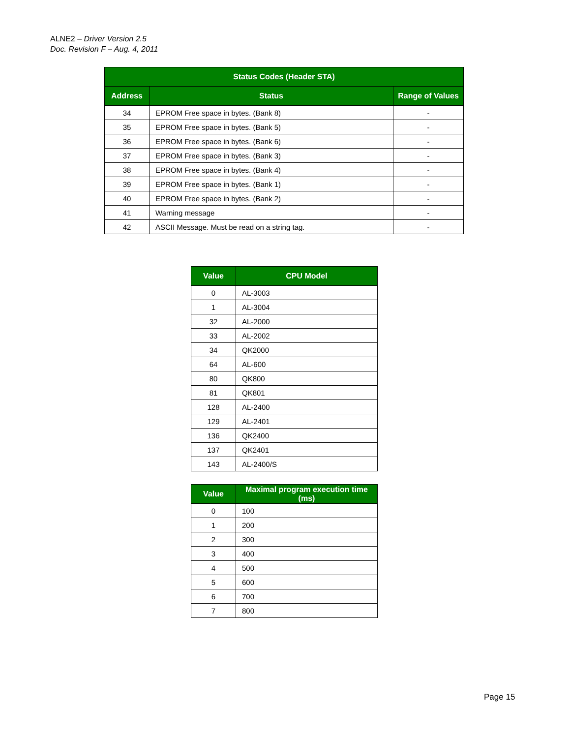ALNE2 – Driver Version 2.5
Doc. Revision F – Aug. 4, 2011
| Status Codes (Header STA) | | |
| --- | --- | --- |
| Address | Status | Range of Values |
| 34 | EPROM Free space in bytes. (Bank 8) | - |
| 35 | EPROM Free space in bytes. (Bank 5) | - |
| 36 | EPROM Free space in bytes. (Bank 6) | - |
| 37 | EPROM Free space in bytes. (Bank 3) | - |
| 38 | EPROM Free space in bytes. (Bank 4) | - |
| 39 | EPROM Free space in bytes. (Bank 1) | - |
| 40 | EPROM Free space in bytes. (Bank 2) | - |
| 41 | Warning message | - |
| 42 | ASCII Message. Must be read on a string tag. | - |
| Value | CPU Model |
| --- | --- |
| 0 | AL-3003 |
| 1 | AL-3004 |
| 32 | AL-2000 |
| 33 | AL-2002 |
| 34 | QK2000 |
| 64 | AL-600 |
| 80 | QK800 |
| 81 | QK801 |
| 128 | AL-2400 |
| 129 | AL-2401 |
| 136 | QK2400 |
| 137 | QK2401 |
| 143 | AL-2400/S |
| Value | Maximal program execution time (ms) |
| --- | --- |
| 0 | 100 |
| 1 | 200 |
| 2 | 300 |
| 3 | 400 |
| 4 | 500 |
| 5 | 600 |
| 6 | 700 |
| 7 | 800 |
Page 15